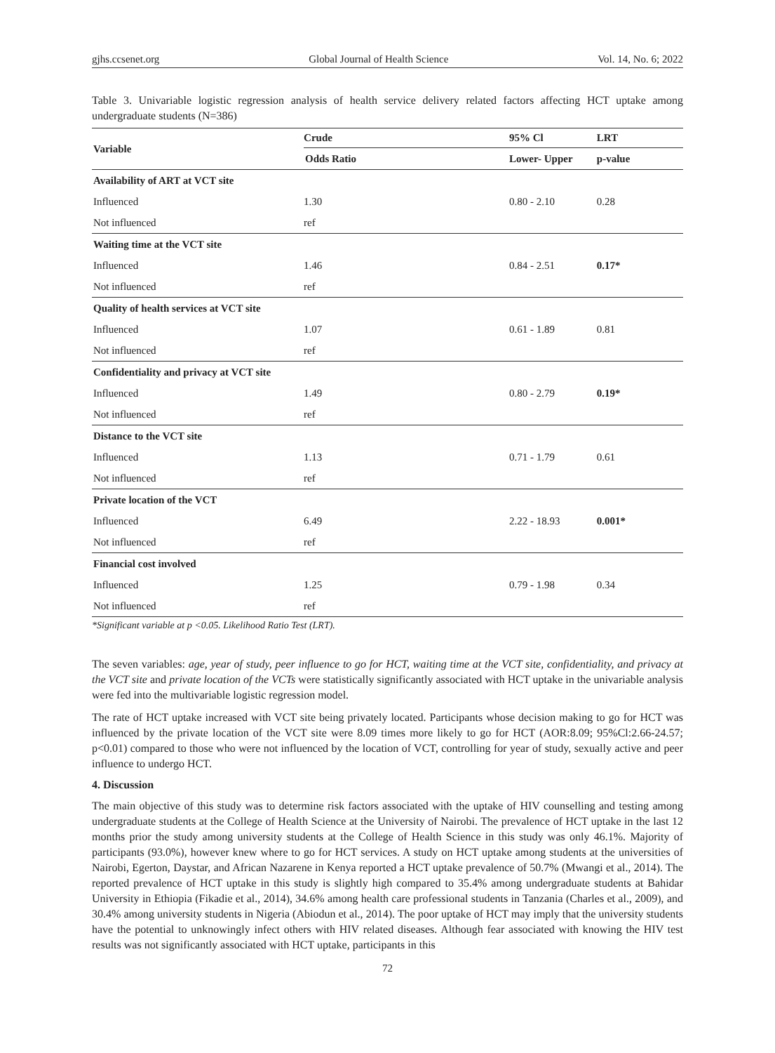gjhs.ccsenet.org Global Journal of Health Science Vol. 14, No. 6; 2022
Table 3. Univariable logistic regression analysis of health service delivery related factors affecting HCT uptake among undergraduate students (N=386)
| Variable | Crude | 95% Cl | LRT |
| --- | --- | --- | --- |
| | Odds Ratio | Lower- Upper | p-value |
| Availability of ART at VCT site | | | |
| Influenced | 1.30 | 0.80 - 2.10 | 0.28 |
| Not influenced | ref | | |
| Waiting time at the VCT site | | | |
| Influenced | 1.46 | 0.84 - 2.51 | 0.17* |
| Not influenced | ref | | |
| Quality of health services at VCT site | | | |
| Influenced | 1.07 | 0.61 - 1.89 | 0.81 |
| Not influenced | ref | | |
| Confidentiality and privacy at VCT site | | | |
| Influenced | 1.49 | 0.80 - 2.79 | 0.19* |
| Not influenced | ref | | |
| Distance to the VCT site | | | |
| Influenced | 1.13 | 0.71 - 1.79 | 0.61 |
| Not influenced | ref | | |
| Private location of the VCT | | | |
| Influenced | 6.49 | 2.22 - 18.93 | 0.001* |
| Not influenced | ref | | |
| Financial cost involved | | | |
| Influenced | 1.25 | 0.79 - 1.98 | 0.34 |
| Not influenced | ref | | |
*Significant variable at p <0.05. Likelihood Ratio Test (LRT).
The seven variables: age, year of study, peer influence to go for HCT, waiting time at the VCT site, confidentiality, and privacy at the VCT site and private location of the VCTs were statistically significantly associated with HCT uptake in the univariable analysis were fed into the multivariable logistic regression model.
The rate of HCT uptake increased with VCT site being privately located. Participants whose decision making to go for HCT was influenced by the private location of the VCT site were 8.09 times more likely to go for HCT (AOR:8.09; 95%Cl:2.66-24.57; p<0.01) compared to those who were not influenced by the location of VCT, controlling for year of study, sexually active and peer influence to undergo HCT.
4. Discussion
The main objective of this study was to determine risk factors associated with the uptake of HIV counselling and testing among undergraduate students at the College of Health Science at the University of Nairobi. The prevalence of HCT uptake in the last 12 months prior the study among university students at the College of Health Science in this study was only 46.1%. Majority of participants (93.0%), however knew where to go for HCT services. A study on HCT uptake among students at the universities of Nairobi, Egerton, Daystar, and African Nazarene in Kenya reported a HCT uptake prevalence of 50.7% (Mwangi et al., 2014). The reported prevalence of HCT uptake in this study is slightly high compared to 35.4% among undergraduate students at Bahidar University in Ethiopia (Fikadie et al., 2014), 34.6% among health care professional students in Tanzania (Charles et al., 2009), and 30.4% among university students in Nigeria (Abiodun et al., 2014). The poor uptake of HCT may imply that the university students have the potential to unknowingly infect others with HIV related diseases. Although fear associated with knowing the HIV test results was not significantly associated with HCT uptake, participants in this
72